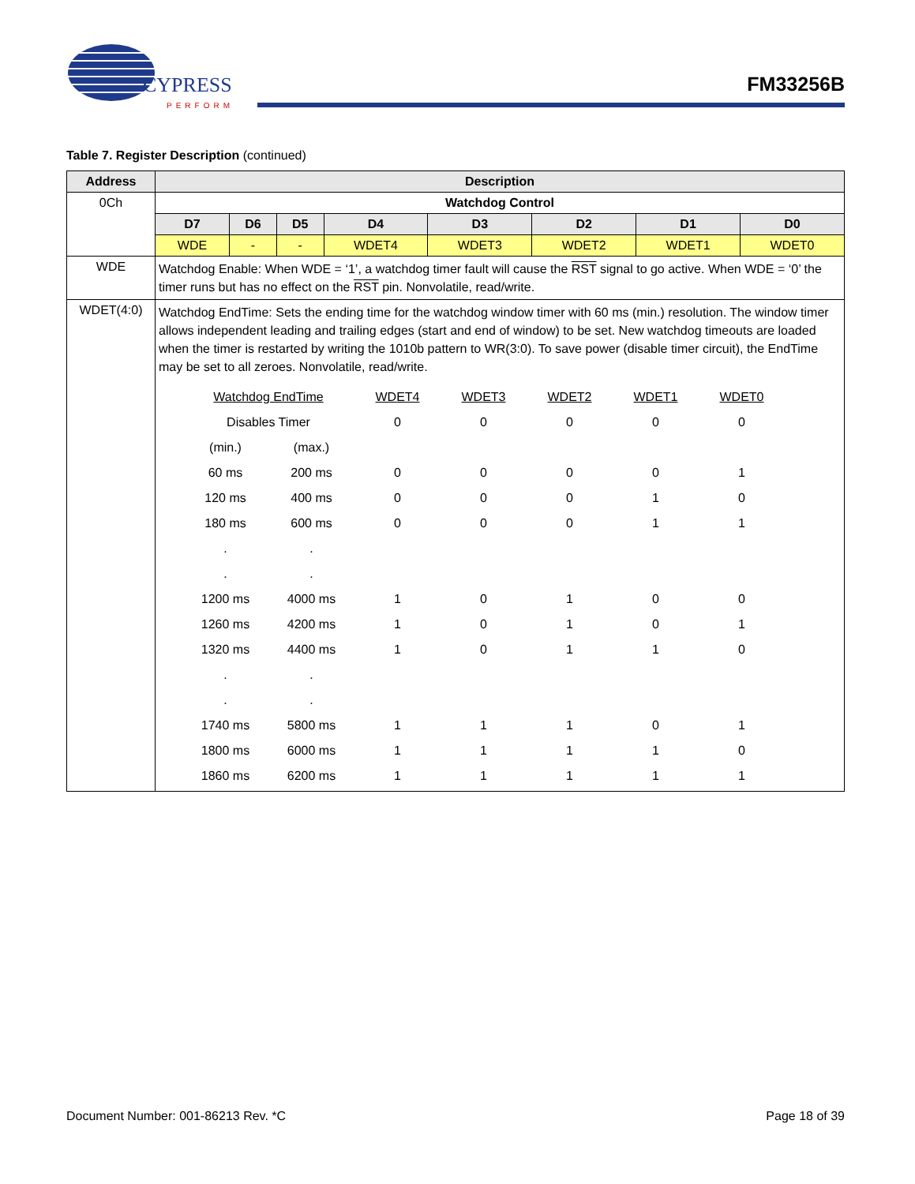CYPRESS
PERFORM
FM33256B
Table 7. Register Description (continued)
| Address | Description | | | | | | | |
| --- | --- | --- | --- | --- | --- | --- | --- | --- |
| 0Ch | Watchdog Control | | | | | | | |
| | D7 | D6 | D5 | D4 | D3 | D2 | D1 | D0 |
| | WDE | - | - | WDET4 | WDET3 | WDET2 | WDET1 | WDET0 |
| WDE | Watchdog Enable: When WDE = ‘1’, a watchdog timer fault will cause the RST signal to go active. When WDE = ‘0’ the timer runs but has no effect on the RST pin. Nonvolatile, read/write. | | | | | | | |
| WDET(4:0) | Watchdog EndTime: Sets the ending time for the watchdog window timer with 60 ms (min.) resolution. The window timer allows independent leading and trailing edges (start and end of window) to be set. New watchdog timeouts are loaded when the timer is restarted by writing the 1010b pattern to WR(3:0). To save power (disable timer circuit), the EndTime may be set to all zeroes. Nonvolatile, read/write. / Watchdog EndTime / / WDET4 / WDET3 / WDET2 / WDET1 / WDET0 / / Disables Timer / / 0 / 0 / 0 / 0 / 0 / / (min.) / (max.) / / / / / / / 60 ms / 200 ms / 0 / 0 / 0 / 0 / 1 / / 120 ms / 400 ms / 0 / 0 / 0 / 1 / 0 / / 180 ms / 600 ms / 0 / 0 / 0 / 1 / 1 / / . / . / / / / / / / . / . / / / / / / / 1200 ms / 4000 ms / 1 / 0 / 1 / 0 / 0 / / 1260 ms / 4200 ms / 1 / 0 / 1 / 0 / 1 / / 1320 ms / 4400 ms / 1 / 0 / 1 / 1 / 0 / / . / . / / / / / / / . / . / / / / / / / 1740 ms / 5800 ms / 1 / 1 / 1 / 0 / 1 / / 1800 ms / 6000 ms / 1 / 1 / 1 / 1 / 0 / / 1860 ms / 6200 ms / 1 / 1 / 1 / 1 / 1 / | | | | | | | |
Document Number: 001-86213 Rev. *C Page 18 of 39